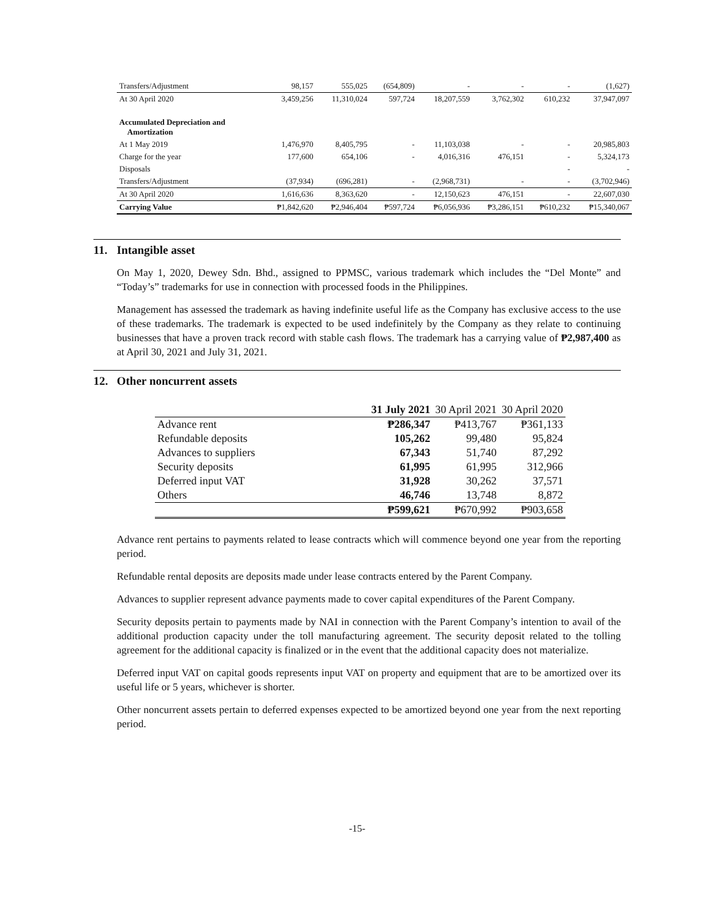| Transfers/Adjustment | 98,157 | 555,025 | (654,809) | - | - | - | (1,627) |
| At 30 April 2020 | 3,459,256 | 11,310,024 | 597,724 | 18,207,559 | 3,762,302 | 610,232 | 37,947,097 |
| Accumulated Depreciation and Amortization | | | | | | | |
| At 1 May 2019 | 1,476,970 | 8,405,795 | - | 11,103,038 | - | - | 20,985,803 |
| Charge for the year | 177,600 | 654,106 | - | 4,016,316 | 476,151 | - | 5,324,173 |
| Disposals | | | | | | - | - |
| Transfers/Adjustment | (37,934) | (696,281) | - | (2,968,731) | - | - | (3,702,946) |
| At 30 April 2020 | 1,616,636 | 8,363,620 | - | 12,150,623 | 476,151 | - | 22,607,030 |
| Carrying Value | ₱1,842,620 | ₱2,946,404 | ₱597,724 | ₱6,056,936 | ₱3,286,151 | ₱610,232 | ₱15,340,067 |
11. Intangible asset
On May 1, 2020, Dewey Sdn. Bhd., assigned to PPMSC, various trademark which includes the “Del Monte” and “Today’s” trademarks for use in connection with processed foods in the Philippines.
Management has assessed the trademark as having indefinite useful life as the Company has exclusive access to the use of these trademarks. The trademark is expected to be used indefinitely by the Company as they relate to continuing businesses that have a proven track record with stable cash flows. The trademark has a carrying value of ₱2,987,400 as at April 30, 2021 and July 31, 2021.
12. Other noncurrent assets
| | 31 July 2021 | 30 April 2021 | 30 April 2020 |
| --- | --- | --- | --- |
| Advance rent | ₱286,347 | ₱413,767 | ₱361,133 |
| Refundable deposits | 105,262 | 99,480 | 95,824 |
| Advances to suppliers | 67,343 | 51,740 | 87,292 |
| Security deposits | 61,995 | 61,995 | 312,966 |
| Deferred input VAT | 31,928 | 30,262 | 37,571 |
| Others | 46,746 | 13,748 | 8,872 |
| | ₱599,621 | ₱670,992 | ₱903,658 |
Advance rent pertains to payments related to lease contracts which will commence beyond one year from the reporting period.
Refundable rental deposits are deposits made under lease contracts entered by the Parent Company.
Advances to supplier represent advance payments made to cover capital expenditures of the Parent Company.
Security deposits pertain to payments made by NAI in connection with the Parent Company’s intention to avail of the additional production capacity under the toll manufacturing agreement. The security deposit related to the tolling agreement for the additional capacity is finalized or in the event that the additional capacity does not materialize.
Deferred input VAT on capital goods represents input VAT on property and equipment that are to be amortized over its useful life or 5 years, whichever is shorter.
Other noncurrent assets pertain to deferred expenses expected to be amortized beyond one year from the next reporting period.
-15-